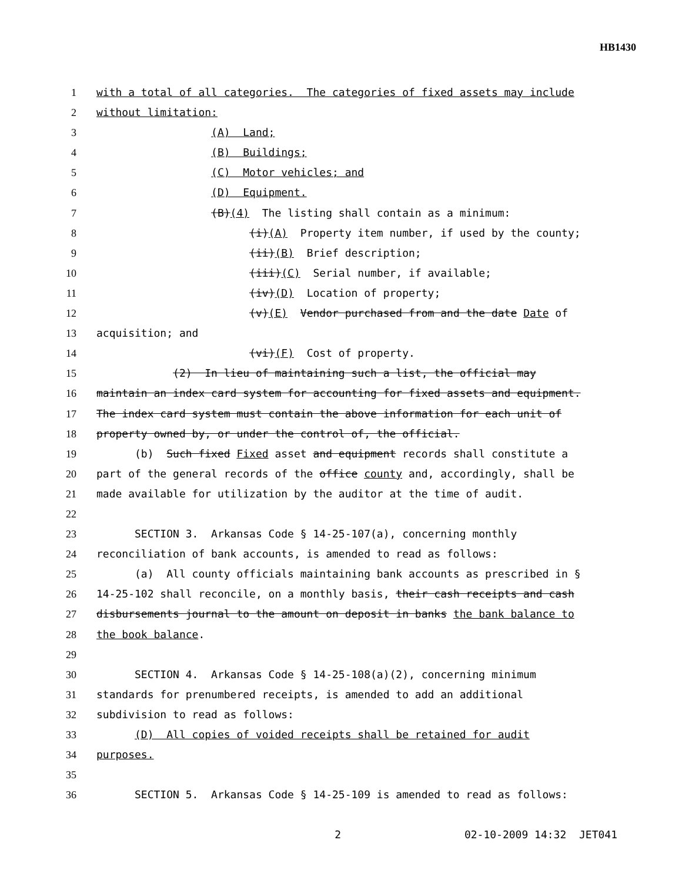HB1430
1 with a total of all categories. The categories of fixed assets may include
2 without limitation:
3 (A) Land;
4 (B) Buildings;
5 (C) Motor vehicles; and
6 (D) Equipment.
7 (B)(4) The listing shall contain as a minimum:
8 (i)(A) Property item number, if used by the county;
9 (ii)(B) Brief description;
10 (iii)(C) Serial number, if available;
11 (iv)(D) Location of property;
12 (v)(E) Vendor purchased from and the date Date of
13 acquisition; and
14 (vi)(F) Cost of property.
15 (2) In lieu of maintaining such a list, the official may
16 maintain an index card system for accounting for fixed assets and equipment.
17 The index card system must contain the above information for each unit of
18 property owned by, or under the control of, the official.
19 (b) Such fixed Fixed asset and equipment records shall constitute a
20 part of the general records of the office county and, accordingly, shall be
21 made available for utilization by the auditor at the time of audit.
22
23 SECTION 3. Arkansas Code § 14-25-107(a), concerning monthly
24 reconciliation of bank accounts, is amended to read as follows:
25 (a) All county officials maintaining bank accounts as prescribed in §
26 14-25-102 shall reconcile, on a monthly basis, their cash receipts and cash
27 disbursements journal to the amount on deposit in banks the bank balance to
28 the book balance.
29
30 SECTION 4. Arkansas Code § 14-25-108(a)(2), concerning minimum
31 standards for prenumbered receipts, is amended to add an additional
32 subdivision to read as follows:
33 (D) All copies of voided receipts shall be retained for audit
34 purposes.
35
36 SECTION 5. Arkansas Code § 14-25-109 is amended to read as follows:
2 02-10-2009 14:32 JET041